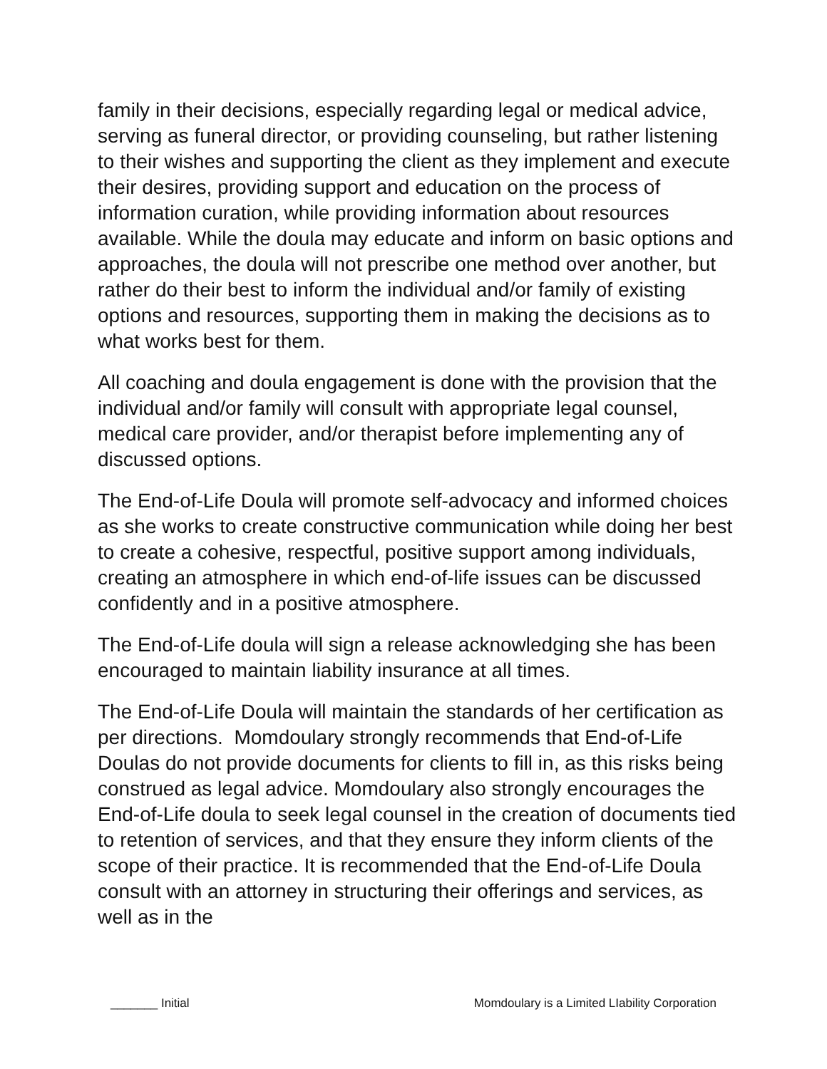family in their decisions, especially regarding legal or medical advice, serving as funeral director, or providing counseling, but rather listening to their wishes and supporting the client as they implement and execute their desires, providing support and education on the process of information curation, while providing information about resources available. While the doula may educate and inform on basic options and approaches, the doula will not prescribe one method over another, but rather do their best to inform the individual and/or family of existing options and resources, supporting them in making the decisions as to what works best for them.
All coaching and doula engagement is done with the provision that the individual and/or family will consult with appropriate legal counsel, medical care provider, and/or therapist before implementing any of discussed options.
The End-of-Life Doula will promote self-advocacy and informed choices as she works to create constructive communication while doing her best to create a cohesive, respectful, positive support among individuals, creating an atmosphere in which end-of-life issues can be discussed confidently and in a positive atmosphere.
The End-of-Life doula will sign a release acknowledging she has been encouraged to maintain liability insurance at all times.
The End-of-Life Doula will maintain the standards of her certification as per directions. Momdoulary strongly recommends that End-of-Life Doulas do not provide documents for clients to fill in, as this risks being construed as legal advice. Momdoulary also strongly encourages the End-of-Life doula to seek legal counsel in the creation of documents tied to retention of services, and that they ensure they inform clients of the scope of their practice. It is recommended that the End-of-Life Doula consult with an attorney in structuring their offerings and services, as well as in the
_______ Initial Momdoulary is a Limited LIability Corporation